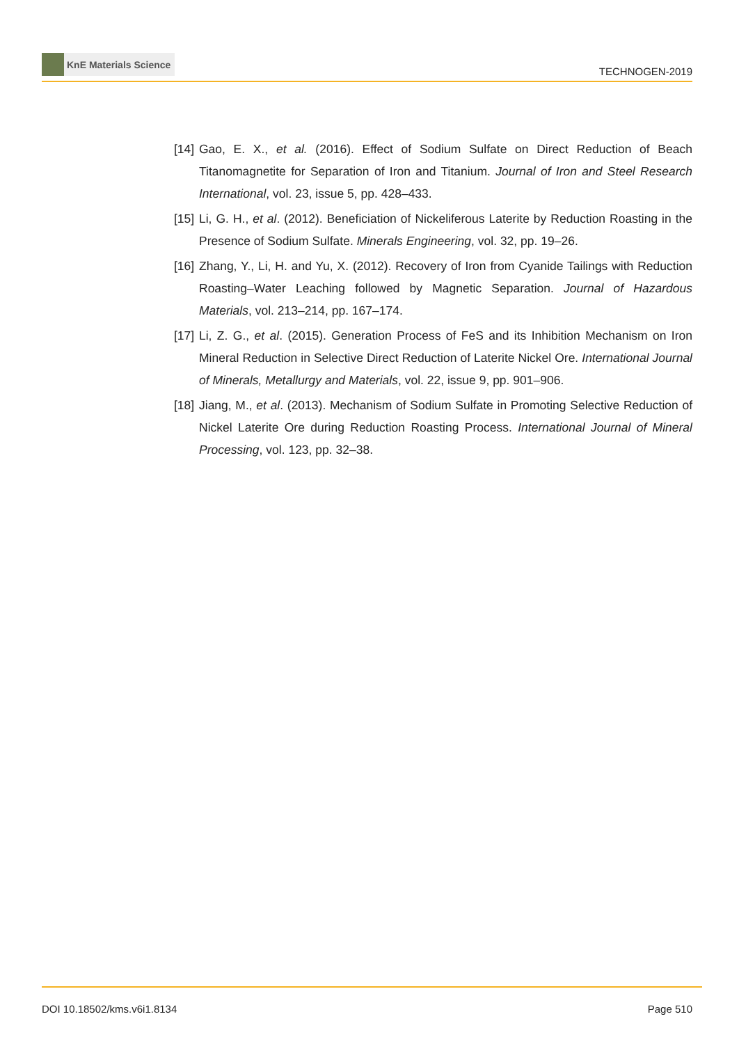KnE Materials Science
TECHNOGEN-2019
[14]
Gao, E. X., et al. (2016). Effect of Sodium Sulfate on Direct Reduction of Beach Titanomagnetite for Separation of Iron and Titanium. Journal of Iron and Steel Research International, vol. 23, issue 5, pp. 428–433.
[15]
Li, G. H., et al. (2012). Beneficiation of Nickeliferous Laterite by Reduction Roasting in the Presence of Sodium Sulfate. Minerals Engineering, vol. 32, pp. 19–26.
[16]
Zhang, Y., Li, H. and Yu, X. (2012). Recovery of Iron from Cyanide Tailings with Reduction Roasting–Water Leaching followed by Magnetic Separation. Journal of Hazardous Materials, vol. 213–214, pp. 167–174.
[17]
Li, Z. G., et al. (2015). Generation Process of FeS and its Inhibition Mechanism on Iron Mineral Reduction in Selective Direct Reduction of Laterite Nickel Ore. International Journal of Minerals, Metallurgy and Materials, vol. 22, issue 9, pp. 901–906.
[18]
Jiang, M., et al. (2013). Mechanism of Sodium Sulfate in Promoting Selective Reduction of Nickel Laterite Ore during Reduction Roasting Process. International Journal of Mineral Processing, vol. 123, pp. 32–38.
DOI 10.18502/kms.v6i1.8134 Page 510